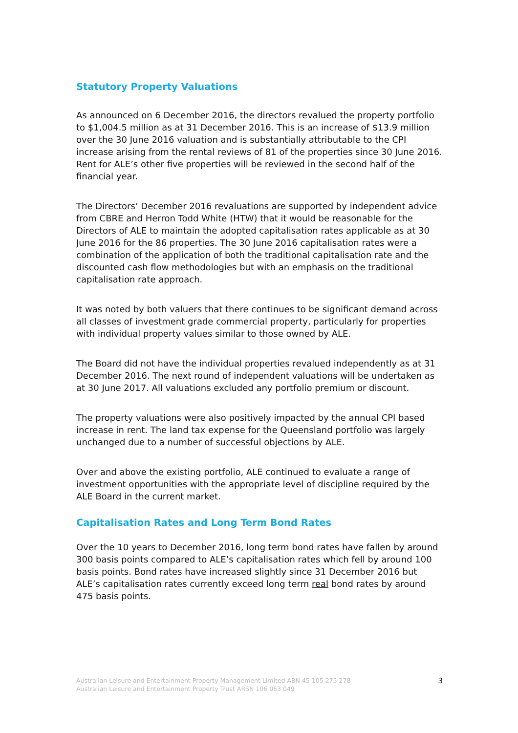Statutory Property Valuations
As announced on 6 December 2016, the directors revalued the property portfolio to $1,004.5 million as at 31 December 2016. This is an increase of $13.9 million over the 30 June 2016 valuation and is substantially attributable to the CPI increase arising from the rental reviews of 81 of the properties since 30 June 2016. Rent for ALE’s other five properties will be reviewed in the second half of the financial year.
The Directors’ December 2016 revaluations are supported by independent advice from CBRE and Herron Todd White (HTW) that it would be reasonable for the Directors of ALE to maintain the adopted capitalisation rates applicable as at 30 June 2016 for the 86 properties. The 30 June 2016 capitalisation rates were a combination of the application of both the traditional capitalisation rate and the discounted cash flow methodologies but with an emphasis on the traditional capitalisation rate approach.
It was noted by both valuers that there continues to be significant demand across all classes of investment grade commercial property, particularly for properties with individual property values similar to those owned by ALE.
The Board did not have the individual properties revalued independently as at 31 December 2016. The next round of independent valuations will be undertaken as at 30 June 2017. All valuations excluded any portfolio premium or discount.
The property valuations were also positively impacted by the annual CPI based increase in rent. The land tax expense for the Queensland portfolio was largely unchanged due to a number of successful objections by ALE.
Over and above the existing portfolio, ALE continued to evaluate a range of investment opportunities with the appropriate level of discipline required by the ALE Board in the current market.
Capitalisation Rates and Long Term Bond Rates
Over the 10 years to December 2016, long term bond rates have fallen by around 300 basis points compared to ALE’s capitalisation rates which fell by around 100 basis points. Bond rates have increased slightly since 31 December 2016 but ALE’s capitalisation rates currently exceed long term real bond rates by around 475 basis points.
Australian Leisure and Entertainment Property Management Limited ABN 45 105 275 278
Australian Leisure and Entertainment Property Trust ARSN 106 063 049
3